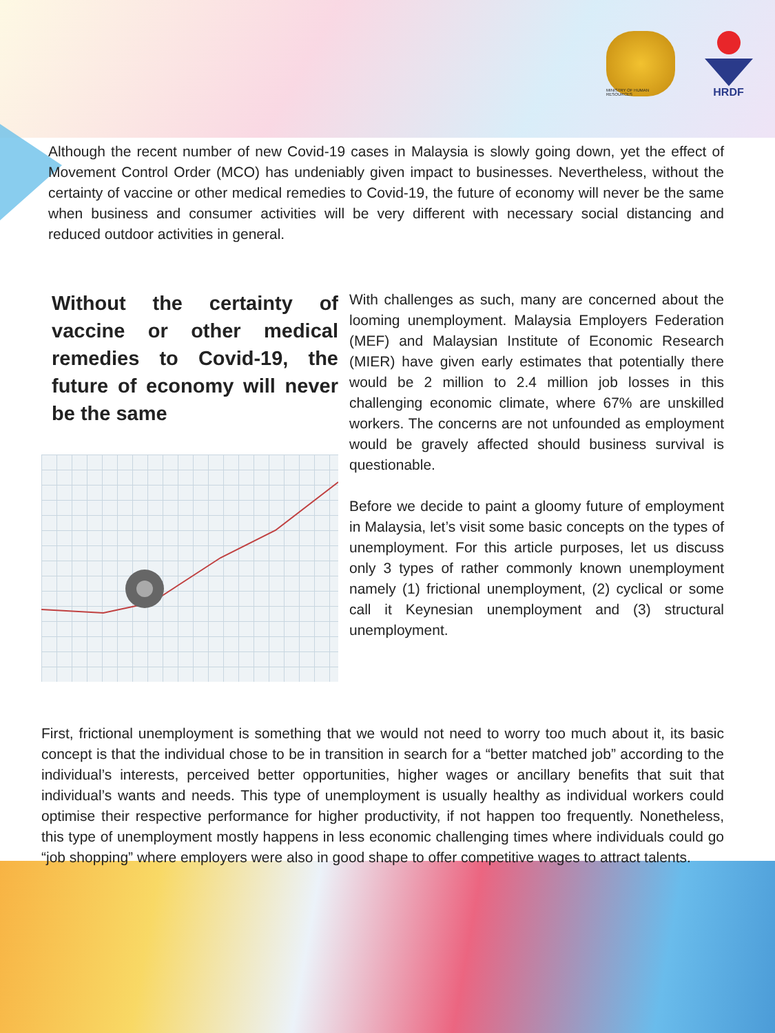MINISTRY OF HUMAN RESOURCES
HRDF
Although the recent number of new Covid-19 cases in Malaysia is slowly going down, yet the effect of Movement Control Order (MCO) has undeniably given impact to businesses. Nevertheless, without the certainty of vaccine or other medical remedies to Covid-19, the future of economy will never be the same when business and consumer activities will be very different with necessary social distancing and reduced outdoor activities in general.
Without the certainty of vaccine or other medical remedies to Covid-19, the future of economy will never be the same
With challenges as such, many are concerned about the looming unemployment. Malaysia Employers Federation (MEF) and Malaysian Institute of Economic Research (MIER) have given early estimates that potentially there would be 2 million to 2.4 million job losses in this challenging economic climate, where 67% are unskilled workers. The concerns are not unfounded as employment would be gravely affected should business survival is questionable.
Before we decide to paint a gloomy future of employment in Malaysia, let’s visit some basic concepts on the types of unemployment. For this article purposes, let us discuss only 3 types of rather commonly known unemployment namely (1) frictional unemployment, (2) cyclical or some call it Keynesian unemployment and (3) structural unemployment.
First, frictional unemployment is something that we would not need to worry too much about it, its basic concept is that the individual chose to be in transition in search for a “better matched job” according to the individual’s interests, perceived better opportunities, higher wages or ancillary benefits that suit that individual’s wants and needs. This type of unemployment is usually healthy as individual workers could optimise their respective performance for higher productivity, if not happen too frequently. Nonetheless, this type of unemployment mostly happens in less economic challenging times where individuals could go “job shopping” where employers were also in good shape to offer competitive wages to attract talents.